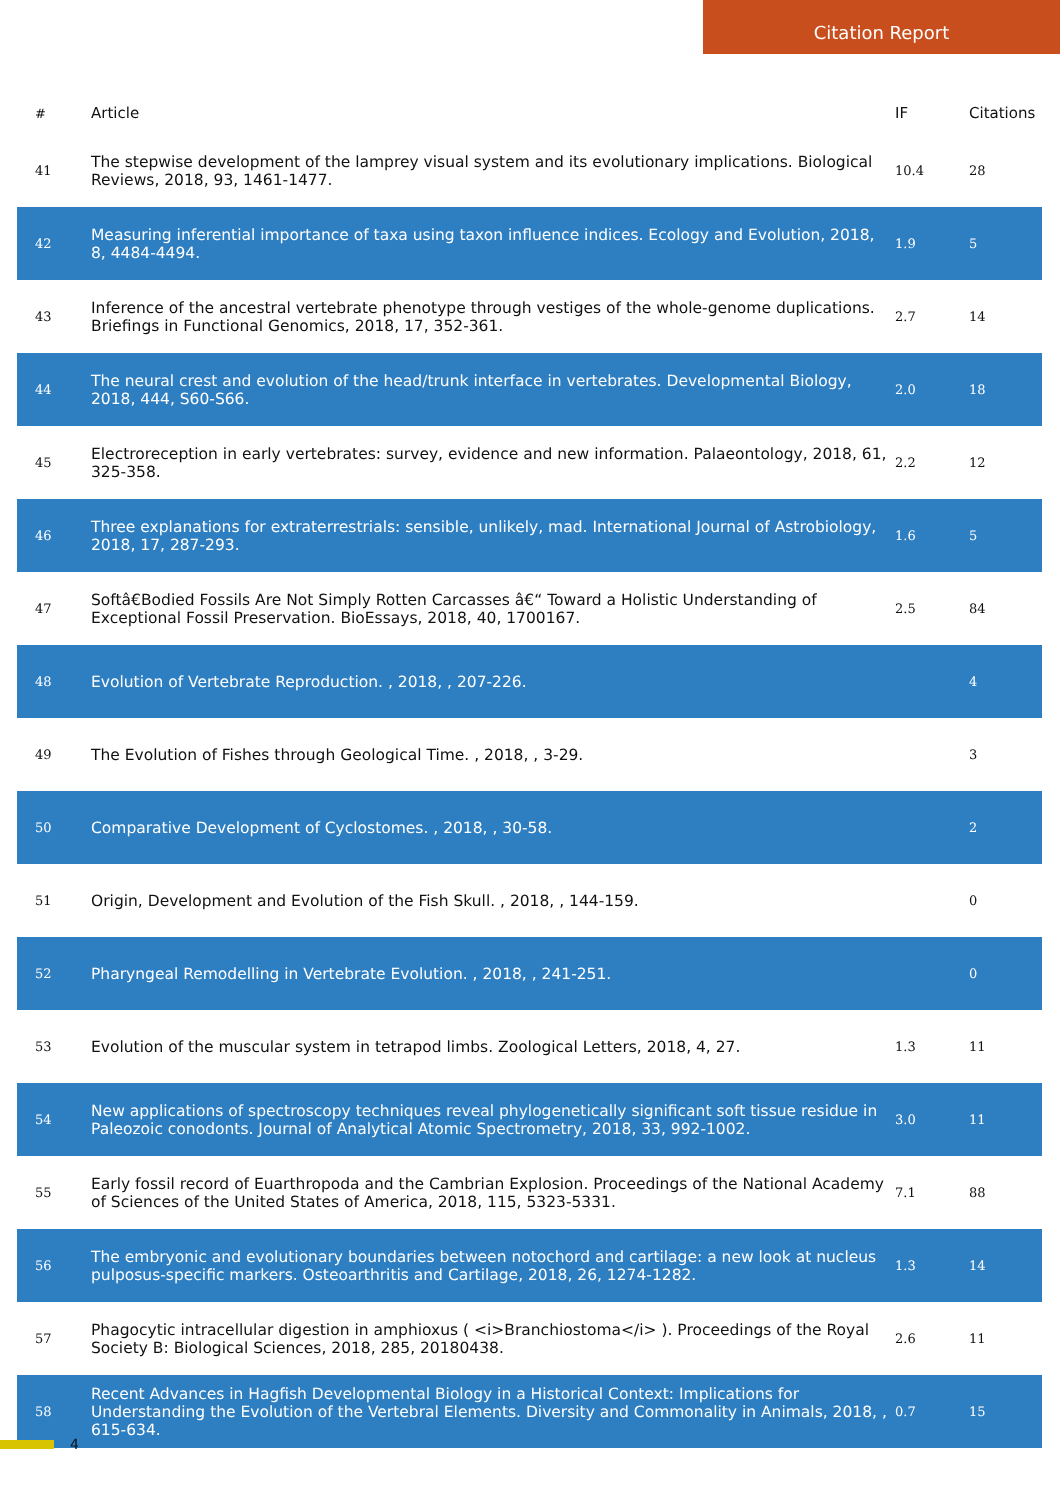Citation Report
| # | Article | IF | Citations |
| --- | --- | --- | --- |
| 41 | The stepwise development of the lamprey visual system and its evolutionary implications. Biological Reviews, 2018, 93, 1461-1477. | 10.4 | 28 |
| 42 | Measuring inferential importance of taxa using taxon influence indices. Ecology and Evolution, 2018, 8, 4484-4494. | 1.9 | 5 |
| 43 | Inference of the ancestral vertebrate phenotype through vestiges of the whole-genome duplications. Briefings in Functional Genomics, 2018, 17, 352-361. | 2.7 | 14 |
| 44 | The neural crest and evolution of the head/trunk interface in vertebrates. Developmental Biology, 2018, 444, S60-S66. | 2.0 | 18 |
| 45 | Electroreception in early vertebrates: survey, evidence and new information. Palaeontology, 2018, 61, 325-358. | 2.2 | 12 |
| 46 | Three explanations for extraterrestrials: sensible, unlikely, mad. International Journal of Astrobiology, 2018, 17, 287-293. | 1.6 | 5 |
| 47 | Softâ€Bodied Fossils Are Not Simply Rotten Carcasses â€“ Toward a Holistic Understanding of Exceptional Fossil Preservation. BioEssays, 2018, 40, 1700167. | 2.5 | 84 |
| 48 | Evolution of Vertebrate Reproduction. , 2018, , 207-226. | | 4 |
| 49 | The Evolution of Fishes through Geological Time. , 2018, , 3-29. | | 3 |
| 50 | Comparative Development of Cyclostomes. , 2018, , 30-58. | | 2 |
| 51 | Origin, Development and Evolution of the Fish Skull. , 2018, , 144-159. | | 0 |
| 52 | Pharyngeal Remodelling in Vertebrate Evolution. , 2018, , 241-251. | | 0 |
| 53 | Evolution of the muscular system in tetrapod limbs. Zoological Letters, 2018, 4, 27. | 1.3 | 11 |
| 54 | New applications of spectroscopy techniques reveal phylogenetically significant soft tissue residue in Paleozoic conodonts. Journal of Analytical Atomic Spectrometry, 2018, 33, 992-1002. | 3.0 | 11 |
| 55 | Early fossil record of Euarthropoda and the Cambrian Explosion. Proceedings of the National Academy of Sciences of the United States of America, 2018, 115, 5323-5331. | 7.1 | 88 |
| 56 | The embryonic and evolutionary boundaries between notochord and cartilage: a new look at nucleus pulposus-specific markers. Osteoarthritis and Cartilage, 2018, 26, 1274-1282. | 1.3 | 14 |
| 57 | Phagocytic intracellular digestion in amphioxus ( <i>Branchiostoma</i> ). Proceedings of the Royal Society B: Biological Sciences, 2018, 285, 20180438. | 2.6 | 11 |
| 58 | Recent Advances in Hagfish Developmental Biology in a Historical Context: Implications for Understanding the Evolution of the Vertebral Elements. Diversity and Commonality in Animals, 2018, , 615-634. | 0.7 | 15 |
4